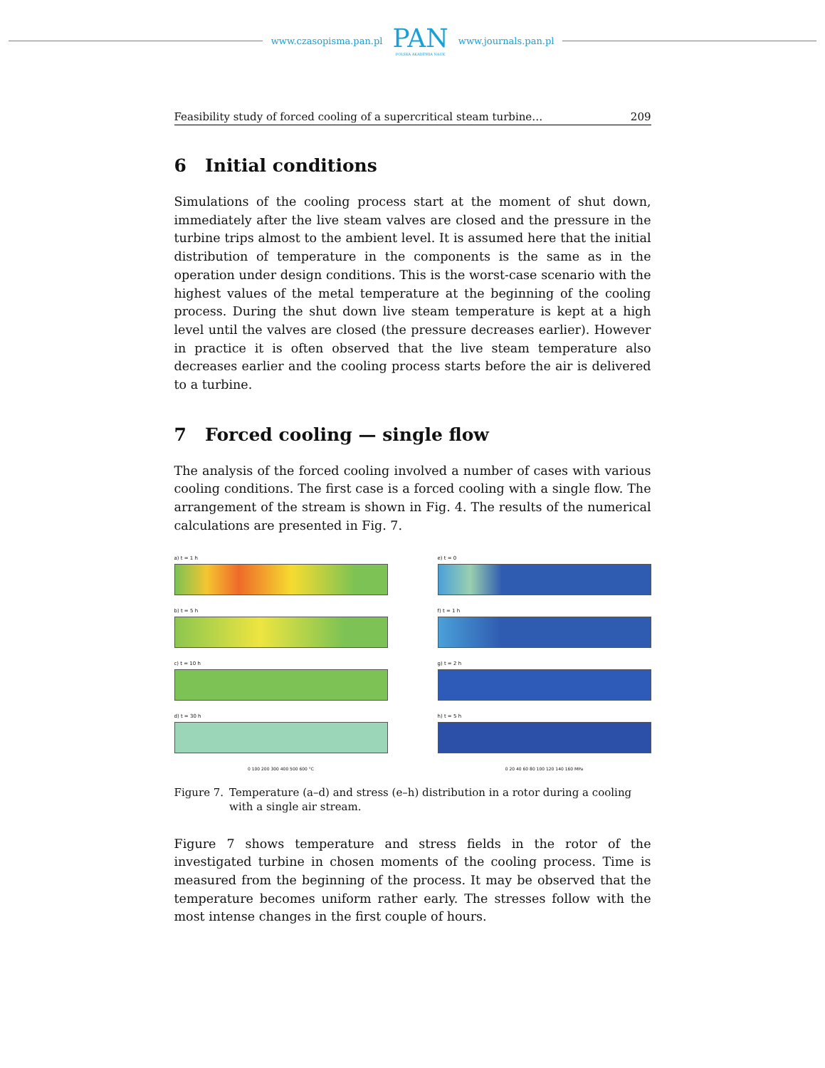www.czasopisma.pan.pl
PAN
POLSKA AKADEMIA NAUK
www.journals.pan.pl
Feasibility study of forced cooling of a supercritical steam turbine… 209
6 Initial conditions
Simulations of the cooling process start at the moment of shut down, immediately after the live steam valves are closed and the pressure in the turbine trips almost to the ambient level. It is assumed here that the initial distribution of temperature in the components is the same as in the operation under design conditions. This is the worst-case scenario with the highest values of the metal temperature at the beginning of the cooling process. During the shut down live steam temperature is kept at a high level until the valves are closed (the pressure decreases earlier). However in practice it is often observed that the live steam temperature also decreases earlier and the cooling process starts before the air is delivered to a turbine.
7 Forced cooling — single flow
The analysis of the forced cooling involved a number of cases with various cooling conditions. The first case is a forced cooling with a single flow. The arrangement of the stream is shown in Fig. 4. The results of the numerical calculations are presented in Fig. 7.
a) t = 1 h
b) t = 5 h
c) t = 10 h
d) t = 30 h
0 100 200 300 400 500 600 °C
e) t = 0
f) t = 1 h
g) t = 2 h
h) t = 5 h
0 20 40 60 80 100 120 140 160 MPa
Figure 7. Temperature (a–d) and stress (e–h) distribution in a rotor during a cooling with a single air stream.
Figure 7 shows temperature and stress fields in the rotor of the investigated turbine in chosen moments of the cooling process. Time is measured from the beginning of the process. It may be observed that the temperature becomes uniform rather early. The stresses follow with the most intense changes in the first couple of hours.